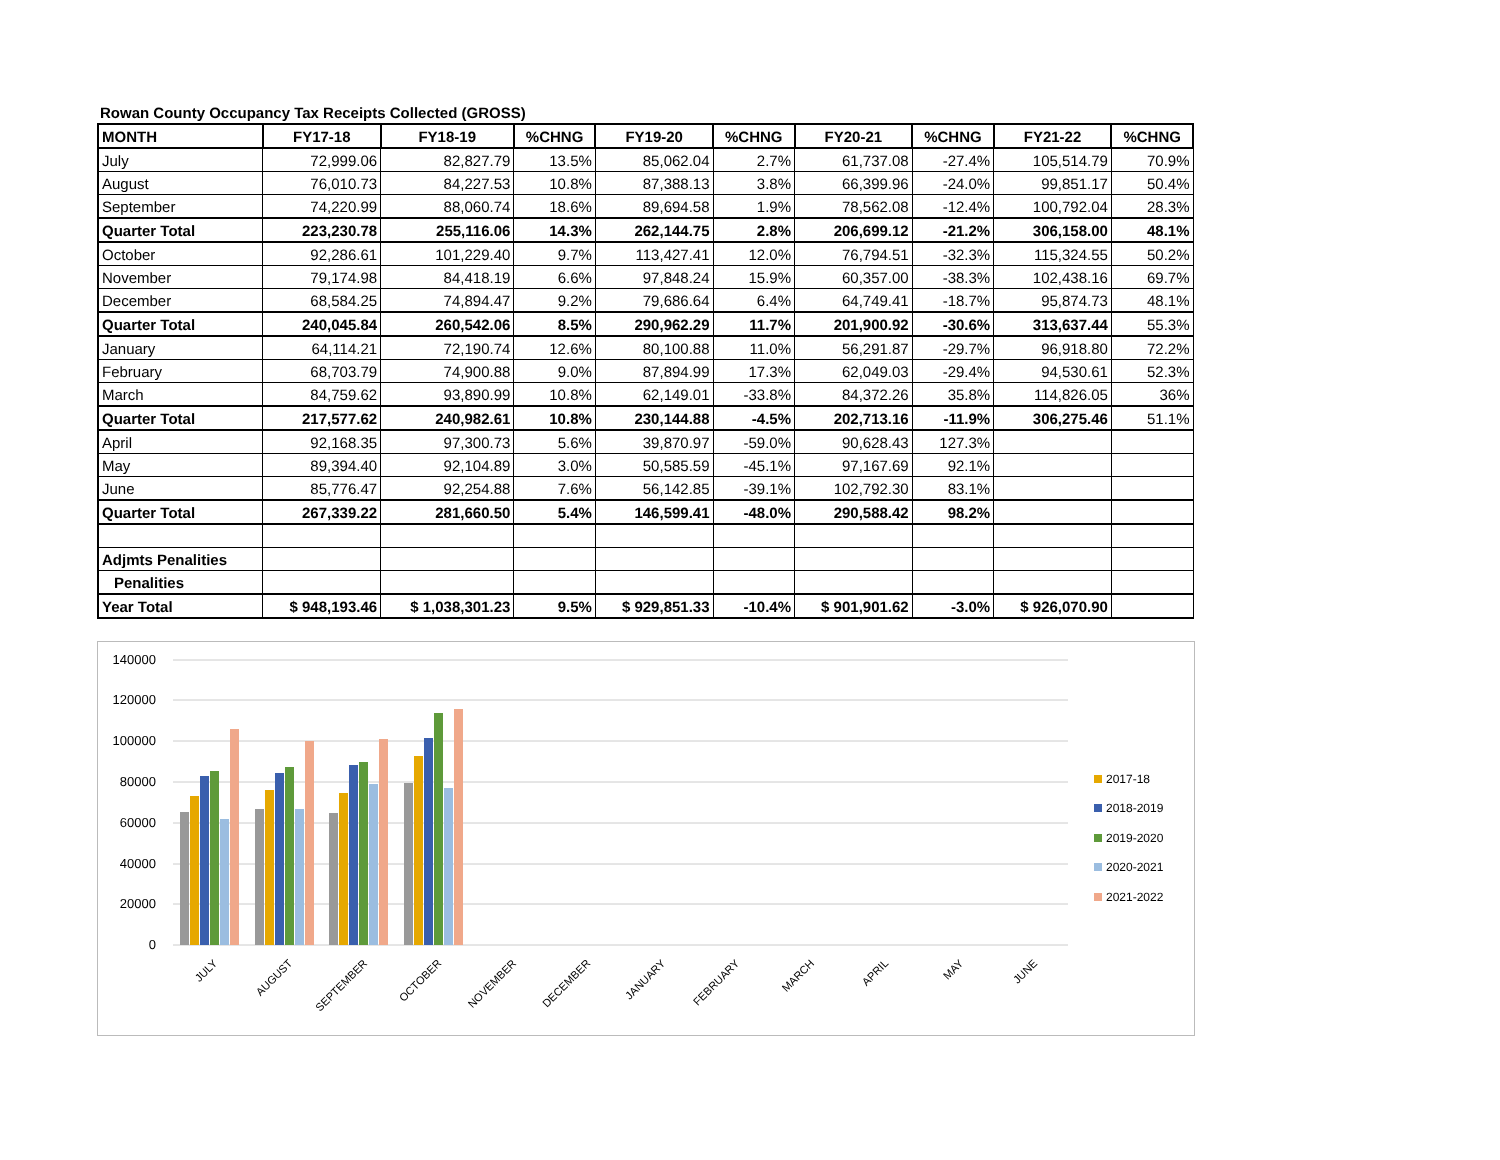Rowan County Occupancy Tax Receipts Collected (GROSS)
| MONTH | FY17-18 | FY18-19 | %CHNG | FY19-20 | %CHNG | FY20-21 | %CHNG | FY21-22 | %CHNG |
| --- | --- | --- | --- | --- | --- | --- | --- | --- | --- |
| July | 72,999.06 | 82,827.79 | 13.5% | 85,062.04 | 2.7% | 61,737.08 | -27.4% | 105,514.79 | 70.9% |
| August | 76,010.73 | 84,227.53 | 10.8% | 87,388.13 | 3.8% | 66,399.96 | -24.0% | 99,851.17 | 50.4% |
| September | 74,220.99 | 88,060.74 | 18.6% | 89,694.58 | 1.9% | 78,562.08 | -12.4% | 100,792.04 | 28.3% |
| Quarter Total | 223,230.78 | 255,116.06 | 14.3% | 262,144.75 | 2.8% | 206,699.12 | -21.2% | 306,158.00 | 48.1% |
| October | 92,286.61 | 101,229.40 | 9.7% | 113,427.41 | 12.0% | 76,794.51 | -32.3% | 115,324.55 | 50.2% |
| November | 79,174.98 | 84,418.19 | 6.6% | 97,848.24 | 15.9% | 60,357.00 | -38.3% | 102,438.16 | 69.7% |
| December | 68,584.25 | 74,894.47 | 9.2% | 79,686.64 | 6.4% | 64,749.41 | -18.7% | 95,874.73 | 48.1% |
| Quarter Total | 240,045.84 | 260,542.06 | 8.5% | 290,962.29 | 11.7% | 201,900.92 | -30.6% | 313,637.44 | 55.3% |
| January | 64,114.21 | 72,190.74 | 12.6% | 80,100.88 | 11.0% | 56,291.87 | -29.7% | 96,918.80 | 72.2% |
| February | 68,703.79 | 74,900.88 | 9.0% | 87,894.99 | 17.3% | 62,049.03 | -29.4% | 94,530.61 | 52.3% |
| March | 84,759.62 | 93,890.99 | 10.8% | 62,149.01 | -33.8% | 84,372.26 | 35.8% | 114,826.05 | 36% |
| Quarter Total | 217,577.62 | 240,982.61 | 10.8% | 230,144.88 | -4.5% | 202,713.16 | -11.9% | 306,275.46 | 51.1% |
| April | 92,168.35 | 97,300.73 | 5.6% | 39,870.97 | -59.0% | 90,628.43 | 127.3% | | |
| May | 89,394.40 | 92,104.89 | 3.0% | 50,585.59 | -45.1% | 97,167.69 | 92.1% | | |
| June | 85,776.47 | 92,254.88 | 7.6% | 56,142.85 | -39.1% | 102,792.30 | 83.1% | | |
| Quarter Total | 267,339.22 | 281,660.50 | 5.4% | 146,599.41 | -48.0% | 290,588.42 | 98.2% | | |
| Adjmts Penalities | | | | | | | | | |
| Penalities | | | | | | | | | |
| Year Total | $ 948,193.46 | $ 1,038,301.23 | 9.5% | $ 929,851.33 | -10.4% | $ 901,901.62 | -3.0% | $ 926,070.90 | |
140000
120000
100000
80000
60000
40000
20000
0
2017-18
2018-2019
2019-2020
2020-2021
2021-2022
JULY
AUGUST
SEPTEMBER
OCTOBER
NOVEMBER
DECEMBER
JANUARY
FEBRUARY
MARCH
APRIL
MAY
JUNE